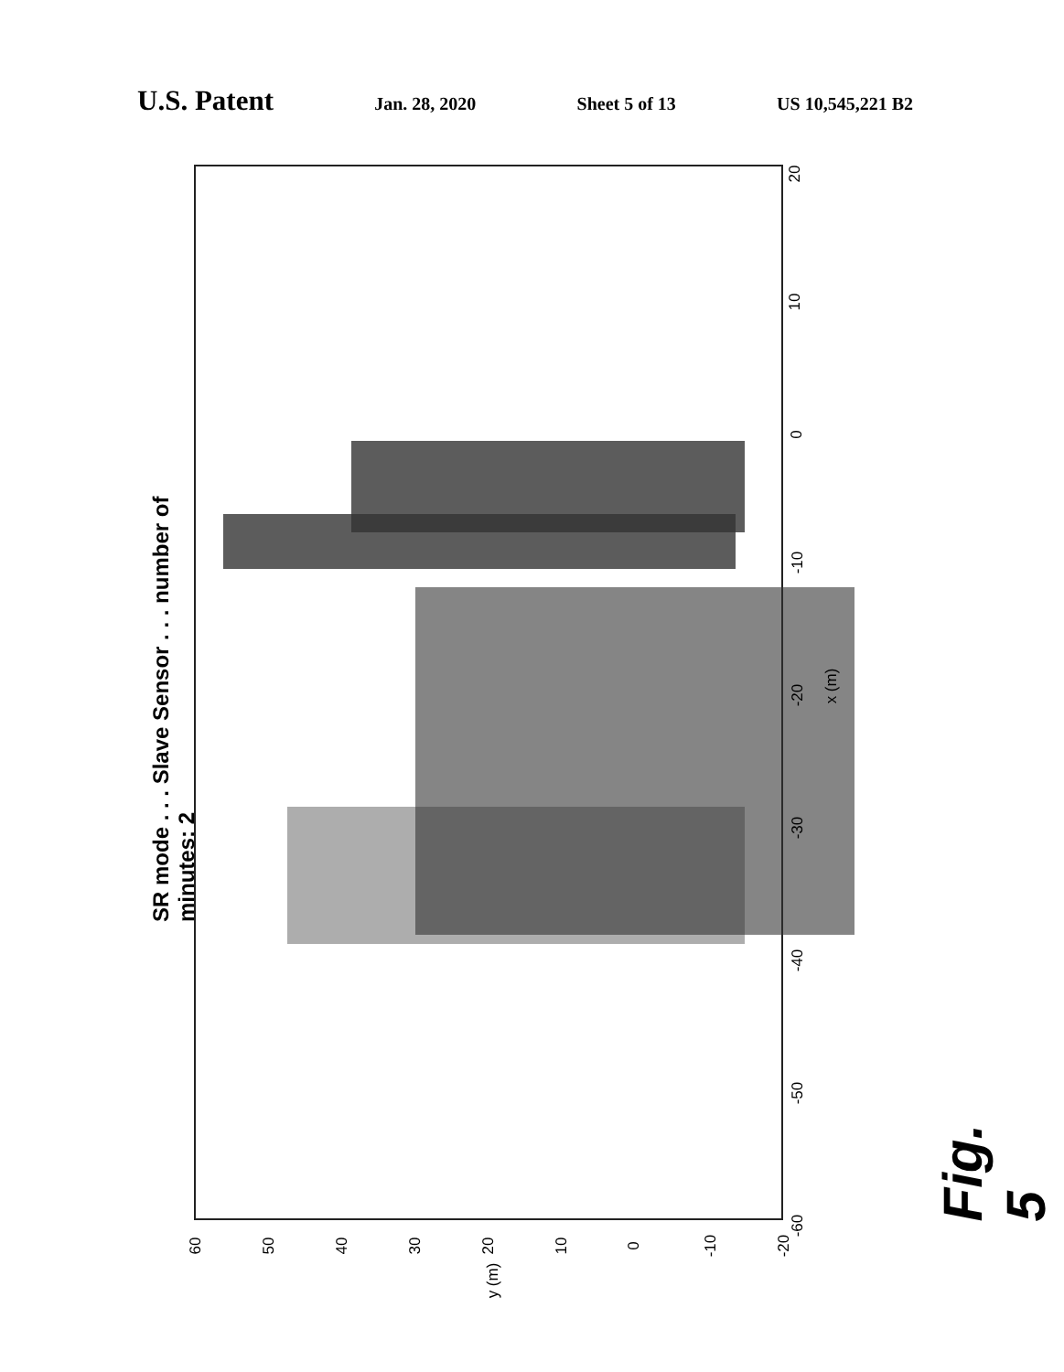U.S. Patent
Jan. 28, 2020 Sheet 5 of 13 US 10,545,221 B2
SR mode . . . Slave Sensor . . . number of minutes: 2
x (m)
y (m)
20
10
0
-10
-20
-30
-40
-50
-60
60 50 40 30 20 10 0 -10 -20
Fig. 5